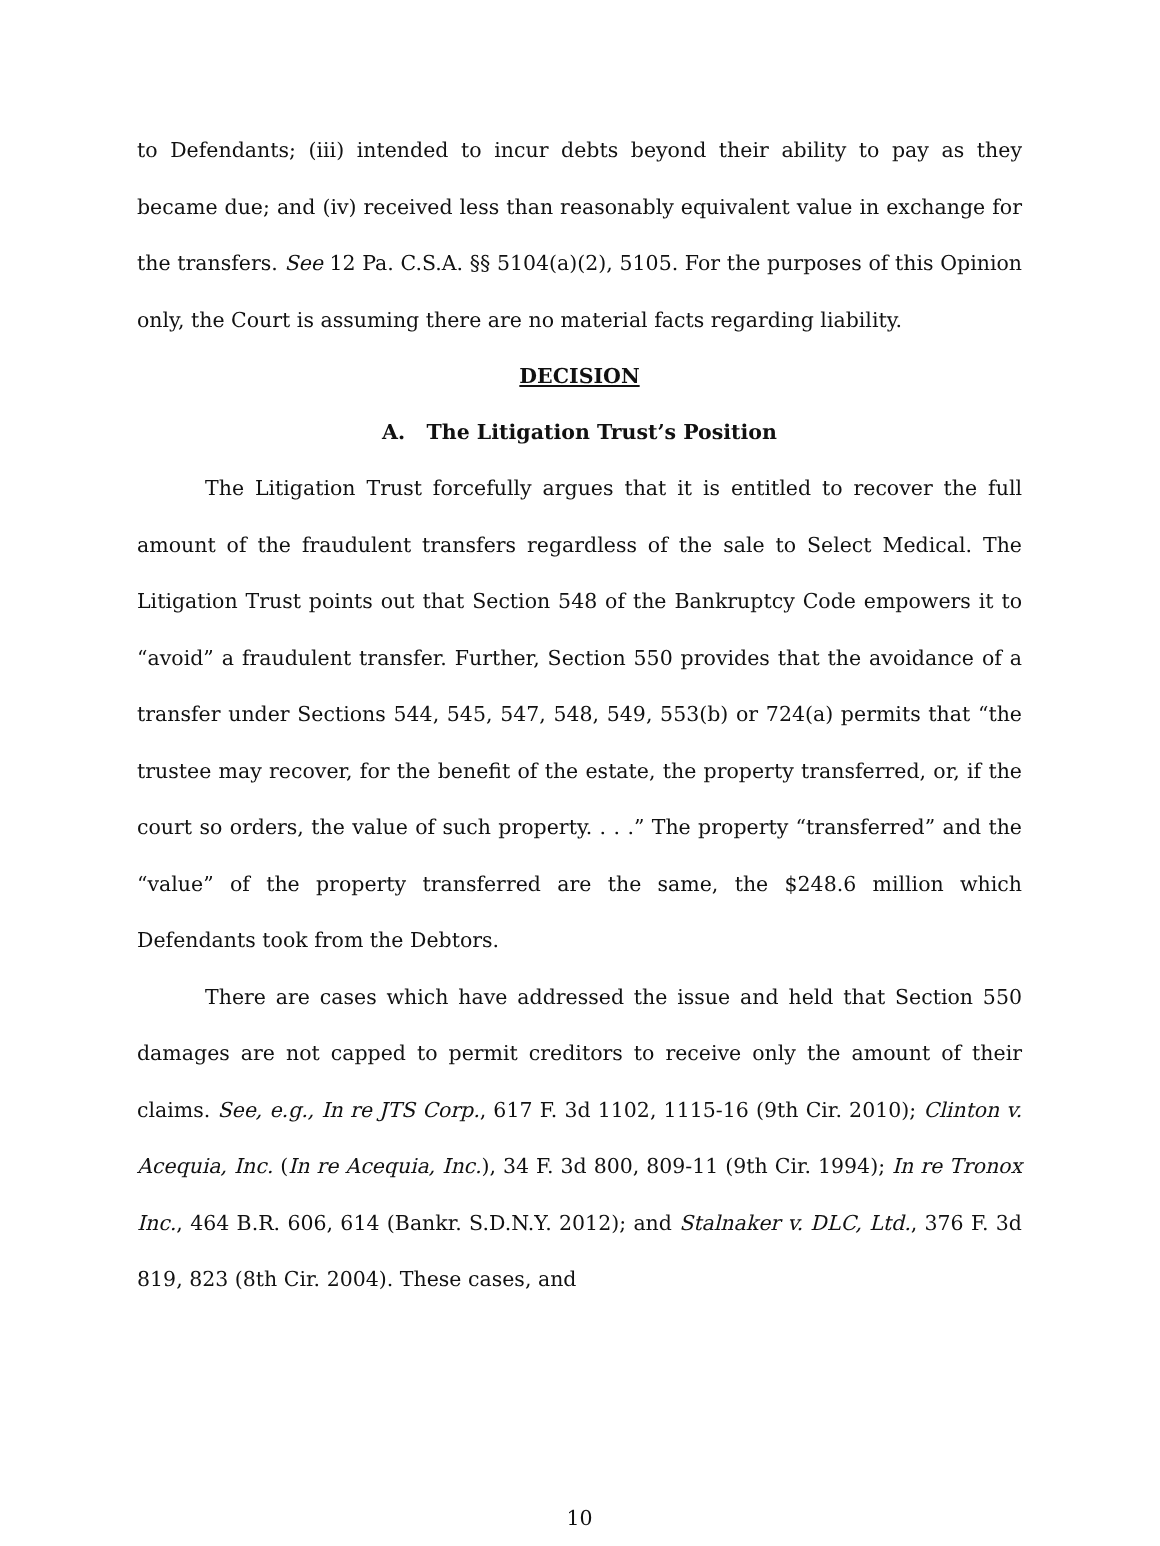to Defendants; (iii) intended to incur debts beyond their ability to pay as they became due; and (iv) received less than reasonably equivalent value in exchange for the transfers. See 12 Pa. C.S.A. §§ 5104(a)(2), 5105. For the purposes of this Opinion only, the Court is assuming there are no material facts regarding liability.
DECISION
A. The Litigation Trust’s Position
The Litigation Trust forcefully argues that it is entitled to recover the full amount of the fraudulent transfers regardless of the sale to Select Medical. The Litigation Trust points out that Section 548 of the Bankruptcy Code empowers it to “avoid” a fraudulent transfer. Further, Section 550 provides that the avoidance of a transfer under Sections 544, 545, 547, 548, 549, 553(b) or 724(a) permits that “the trustee may recover, for the benefit of the estate, the property transferred, or, if the court so orders, the value of such property. . . .” The property “transferred” and the “value” of the property transferred are the same, the $248.6 million which Defendants took from the Debtors.
There are cases which have addressed the issue and held that Section 550 damages are not capped to permit creditors to receive only the amount of their claims. See, e.g., In re JTS Corp., 617 F. 3d 1102, 1115-16 (9th Cir. 2010); Clinton v. Acequia, Inc. (In re Acequia, Inc.), 34 F. 3d 800, 809-11 (9th Cir. 1994); In re Tronox Inc., 464 B.R. 606, 614 (Bankr. S.D.N.Y. 2012); and Stalnaker v. DLC, Ltd., 376 F. 3d 819, 823 (8th Cir. 2004). These cases, and
10